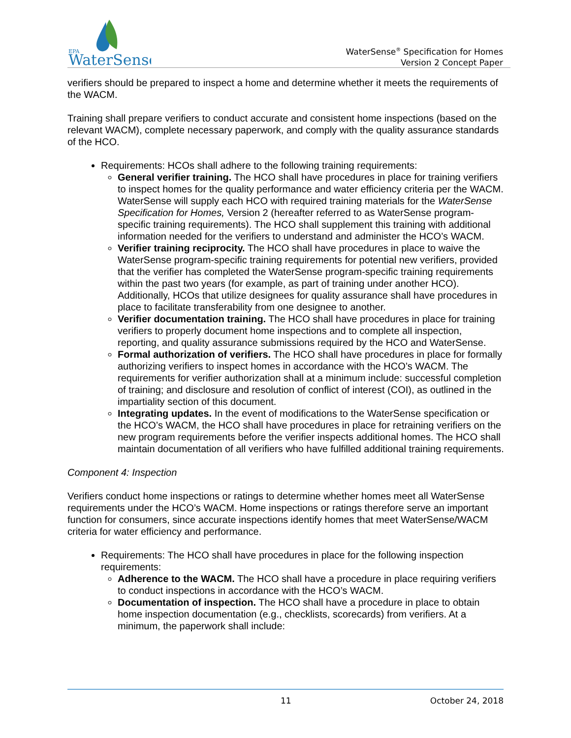EPA
WaterSense
WaterSense<sup>®</sup> Specification for Homes
Version 2 Concept Paper
verifiers should be prepared to inspect a home and determine whether it meets the requirements of the WACM.
Training shall prepare verifiers to conduct accurate and consistent home inspections (based on the relevant WACM), complete necessary paperwork, and comply with the quality assurance standards of the HCO.
Requirements: HCOs shall adhere to the following training requirements:
General verifier training. The HCO shall have procedures in place for training verifiers to inspect homes for the quality performance and water efficiency criteria per the WACM. WaterSense will supply each HCO with required training materials for the WaterSense Specification for Homes, Version 2 (hereafter referred to as WaterSense program-specific training requirements). The HCO shall supplement this training with additional information needed for the verifiers to understand and administer the HCO’s WACM.
Verifier training reciprocity. The HCO shall have procedures in place to waive the WaterSense program-specific training requirements for potential new verifiers, provided that the verifier has completed the WaterSense program-specific training requirements within the past two years (for example, as part of training under another HCO). Additionally, HCOs that utilize designees for quality assurance shall have procedures in place to facilitate transferability from one designee to another.
Verifier documentation training. The HCO shall have procedures in place for training verifiers to properly document home inspections and to complete all inspection, reporting, and quality assurance submissions required by the HCO and WaterSense.
Formal authorization of verifiers. The HCO shall have procedures in place for formally authorizing verifiers to inspect homes in accordance with the HCO’s WACM. The requirements for verifier authorization shall at a minimum include: successful completion of training; and disclosure and resolution of conflict of interest (COI), as outlined in the impartiality section of this document.
Integrating updates. In the event of modifications to the WaterSense specification or the HCO’s WACM, the HCO shall have procedures in place for retraining verifiers on the new program requirements before the verifier inspects additional homes. The HCO shall maintain documentation of all verifiers who have fulfilled additional training requirements.
Component 4: Inspection
Verifiers conduct home inspections or ratings to determine whether homes meet all WaterSense requirements under the HCO’s WACM. Home inspections or ratings therefore serve an important function for consumers, since accurate inspections identify homes that meet WaterSense/WACM criteria for water efficiency and performance.
Requirements: The HCO shall have procedures in place for the following inspection requirements:
Adherence to the WACM. The HCO shall have a procedure in place requiring verifiers to conduct inspections in accordance with the HCO’s WACM.
Documentation of inspection. The HCO shall have a procedure in place to obtain home inspection documentation (e.g., checklists, scorecards) from verifiers. At a minimum, the paperwork shall include:
11 October 24, 2018